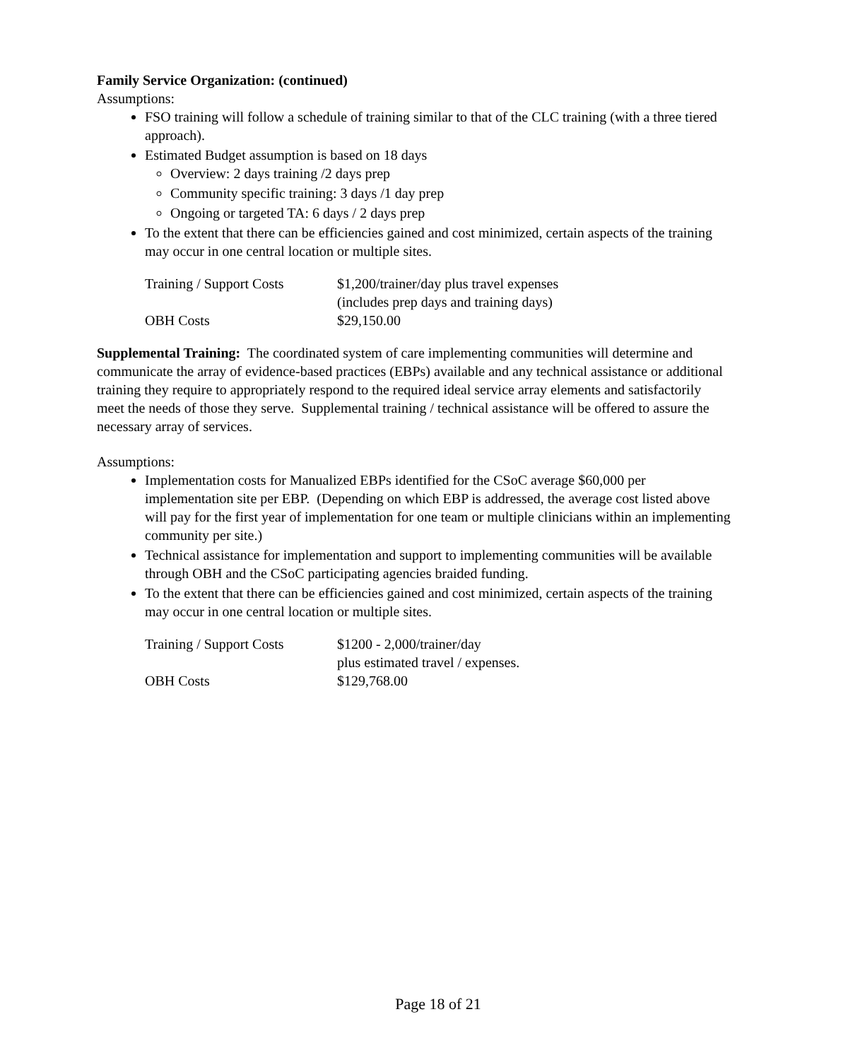Family Service Organization: (continued)
Assumptions:
FSO training will follow a schedule of training similar to that of the CLC training (with a three tiered approach).
Estimated Budget assumption is based on 18 days
Overview: 2 days training /2 days prep
Community specific training: 3 days /1 day prep
Ongoing or targeted TA: 6 days / 2 days prep
To the extent that there can be efficiencies gained and cost minimized, certain aspects of the training may occur in one central location or multiple sites.
Training / Support Costs
$1,200/trainer/day plus travel expenses
(includes prep days and training days)
OBH Costs
$29,150.00
Supplemental Training: The coordinated system of care implementing communities will determine and communicate the array of evidence-based practices (EBPs) available and any technical assistance or additional training they require to appropriately respond to the required ideal service array elements and satisfactorily meet the needs of those they serve. Supplemental training / technical assistance will be offered to assure the necessary array of services.
Assumptions:
Implementation costs for Manualized EBPs identified for the CSoC average $60,000 per implementation site per EBP. (Depending on which EBP is addressed, the average cost listed above will pay for the first year of implementation for one team or multiple clinicians within an implementing community per site.)
Technical assistance for implementation and support to implementing communities will be available through OBH and the CSoC participating agencies braided funding.
To the extent that there can be efficiencies gained and cost minimized, certain aspects of the training may occur in one central location or multiple sites.
Training / Support Costs
$1200 - 2,000/trainer/day
plus estimated travel / expenses.
OBH Costs
$129,768.00
Page 18 of 21